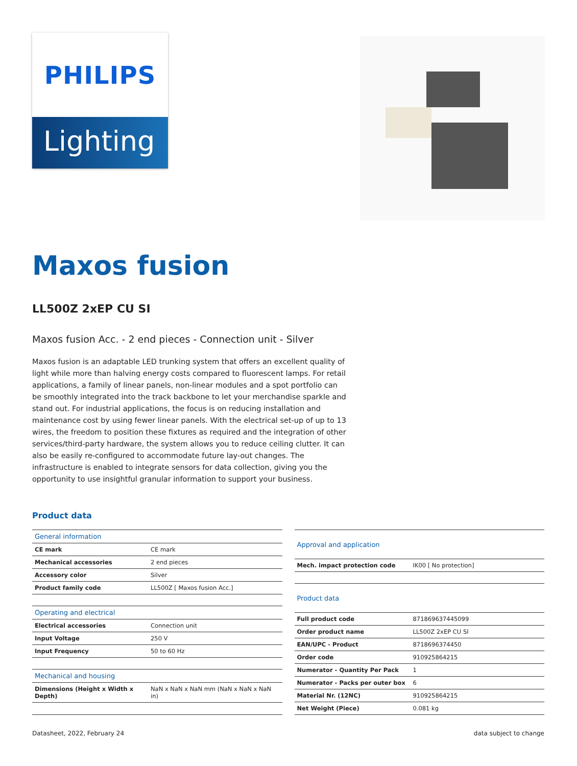PHILIPS
Lighting
Maxos fusion
LL500Z 2xEP CU SI
Maxos fusion Acc. - 2 end pieces - Connection unit - Silver
Maxos fusion is an adaptable LED trunking system that offers an excellent quality of light while more than halving energy costs compared to fluorescent lamps. For retail applications, a family of linear panels, non-linear modules and a spot portfolio can be smoothly integrated into the track backbone to let your merchandise sparkle and stand out. For industrial applications, the focus is on reducing installation and maintenance cost by using fewer linear panels. With the electrical set-up of up to 13 wires, the freedom to position these fixtures as required and the integration of other services/third-party hardware, the system allows you to reduce ceiling clutter. It can also be easily re-configured to accommodate future lay-out changes. The infrastructure is enabled to integrate sensors for data collection, giving you the opportunity to use insightful granular information to support your business.
Product data
| General information | |
| --- | --- |
| CE mark | CE mark |
| Mechanical accessories | 2 end pieces |
| Accessory color | Silver |
| Product family code | LL500Z [ Maxos fusion Acc.] |
| Operating and electrical | |
| Electrical accessories | Connection unit |
| Input Voltage | 250 V |
| Input Frequency | 50 to 60 Hz |
| Mechanical and housing | |
| Dimensions (Height x Width x Depth) | NaN x NaN x NaN mm (NaN x NaN x NaN in) |
| Approval and application | |
| --- | --- |
| Mech. impact protection code | IK00 [ No protection] |
| Product data | |
| Full product code | 871869637445099 |
| Order product name | LL500Z 2xEP CU SI |
| EAN/UPC - Product | 8718696374450 |
| Order code | 910925864215 |
| Numerator - Quantity Per Pack | 1 |
| Numerator - Packs per outer box | 6 |
| Material Nr. (12NC) | 910925864215 |
| Net Weight (Piece) | 0.081 kg |
Datasheet, 2022, February 24 data subject to change